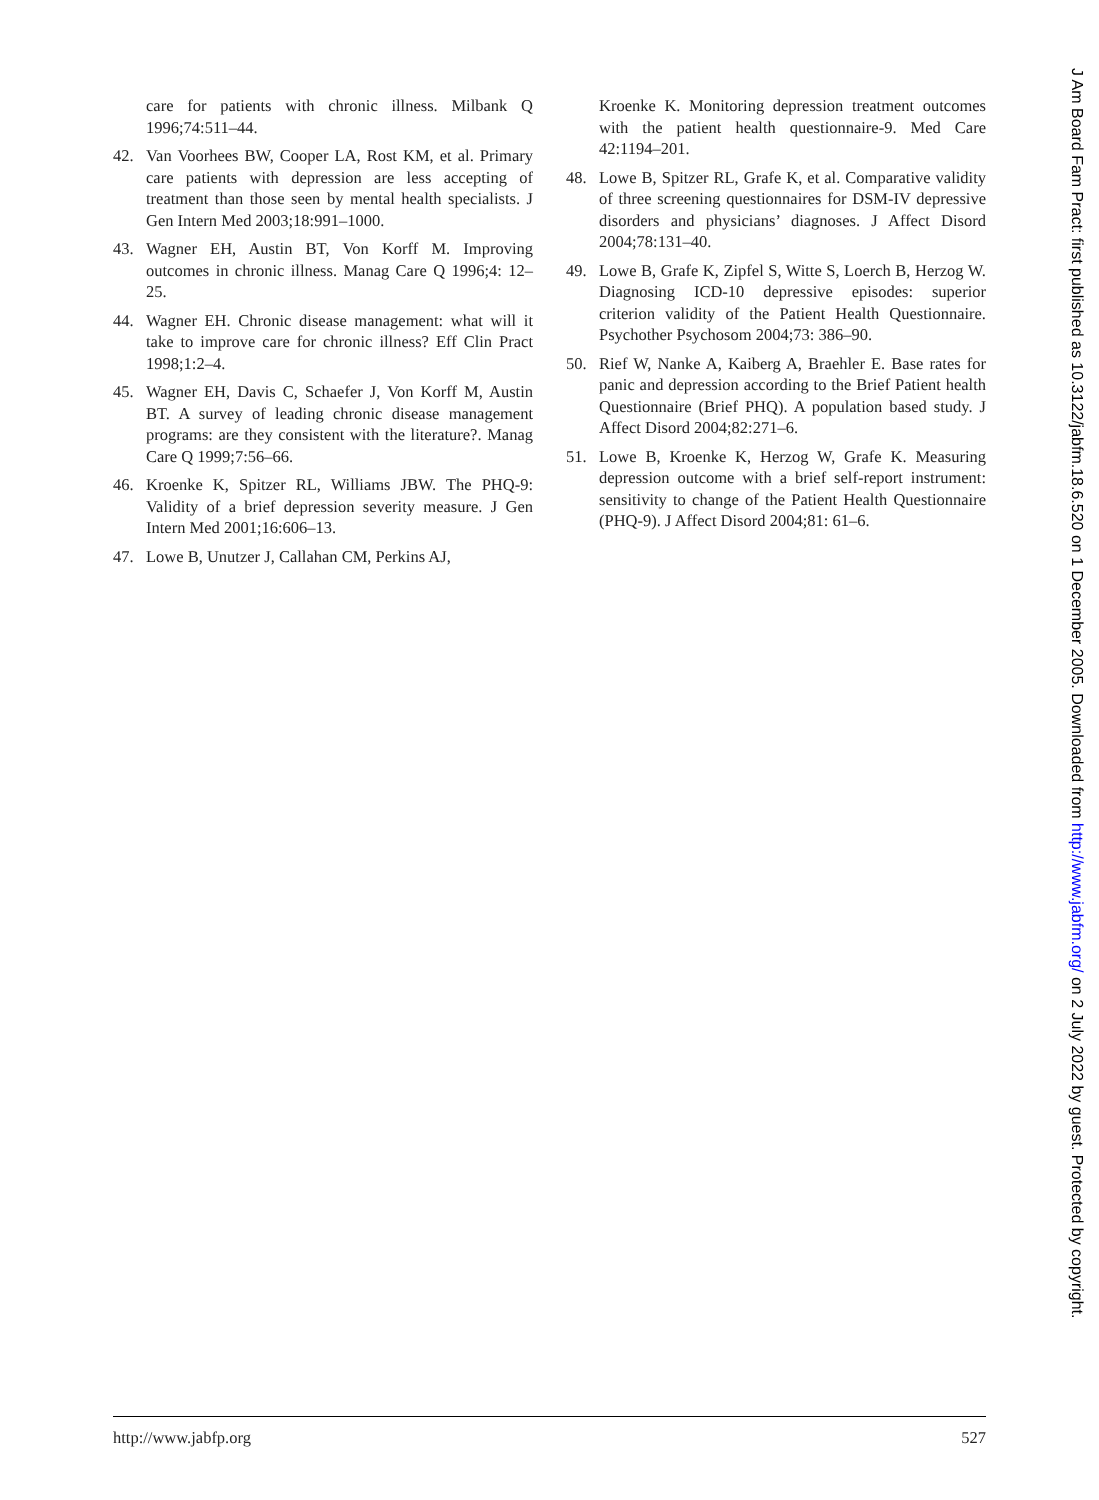care for patients with chronic illness. Milbank Q 1996;74:511–44.
42. Van Voorhees BW, Cooper LA, Rost KM, et al. Primary care patients with depression are less accepting of treatment than those seen by mental health specialists. J Gen Intern Med 2003;18:991–1000.
43. Wagner EH, Austin BT, Von Korff M. Improving outcomes in chronic illness. Manag Care Q 1996;4: 12–25.
44. Wagner EH. Chronic disease management: what will it take to improve care for chronic illness? Eff Clin Pract 1998;1:2–4.
45. Wagner EH, Davis C, Schaefer J, Von Korff M, Austin BT. A survey of leading chronic disease management programs: are they consistent with the literature?. Manag Care Q 1999;7:56–66.
46. Kroenke K, Spitzer RL, Williams JBW. The PHQ-9: Validity of a brief depression severity measure. J Gen Intern Med 2001;16:606–13.
47. Lowe B, Unutzer J, Callahan CM, Perkins AJ,
Kroenke K. Monitoring depression treatment outcomes with the patient health questionnaire-9. Med Care 42:1194–201.
48. Lowe B, Spitzer RL, Grafe K, et al. Comparative validity of three screening questionnaires for DSM-IV depressive disorders and physicians’ diagnoses. J Affect Disord 2004;78:131–40.
49. Lowe B, Grafe K, Zipfel S, Witte S, Loerch B, Herzog W. Diagnosing ICD-10 depressive episodes: superior criterion validity of the Patient Health Questionnaire. Psychother Psychosom 2004;73: 386–90.
50. Rief W, Nanke A, Kaiberg A, Braehler E. Base rates for panic and depression according to the Brief Patient health Questionnaire (Brief PHQ). A population based study. J Affect Disord 2004;82:271–6.
51. Lowe B, Kroenke K, Herzog W, Grafe K. Measuring depression outcome with a brief self-report instrument: sensitivity to change of the Patient Health Questionnaire (PHQ-9). J Affect Disord 2004;81: 61–6.
http://www.jabfp.org 527
J Am Board Fam Pract: first published as 10.3122/jabfm.18.6.520 on 1 December 2005. Downloaded from http://www.jabfm.org/ on 2 July 2022 by guest. Protected by copyright.